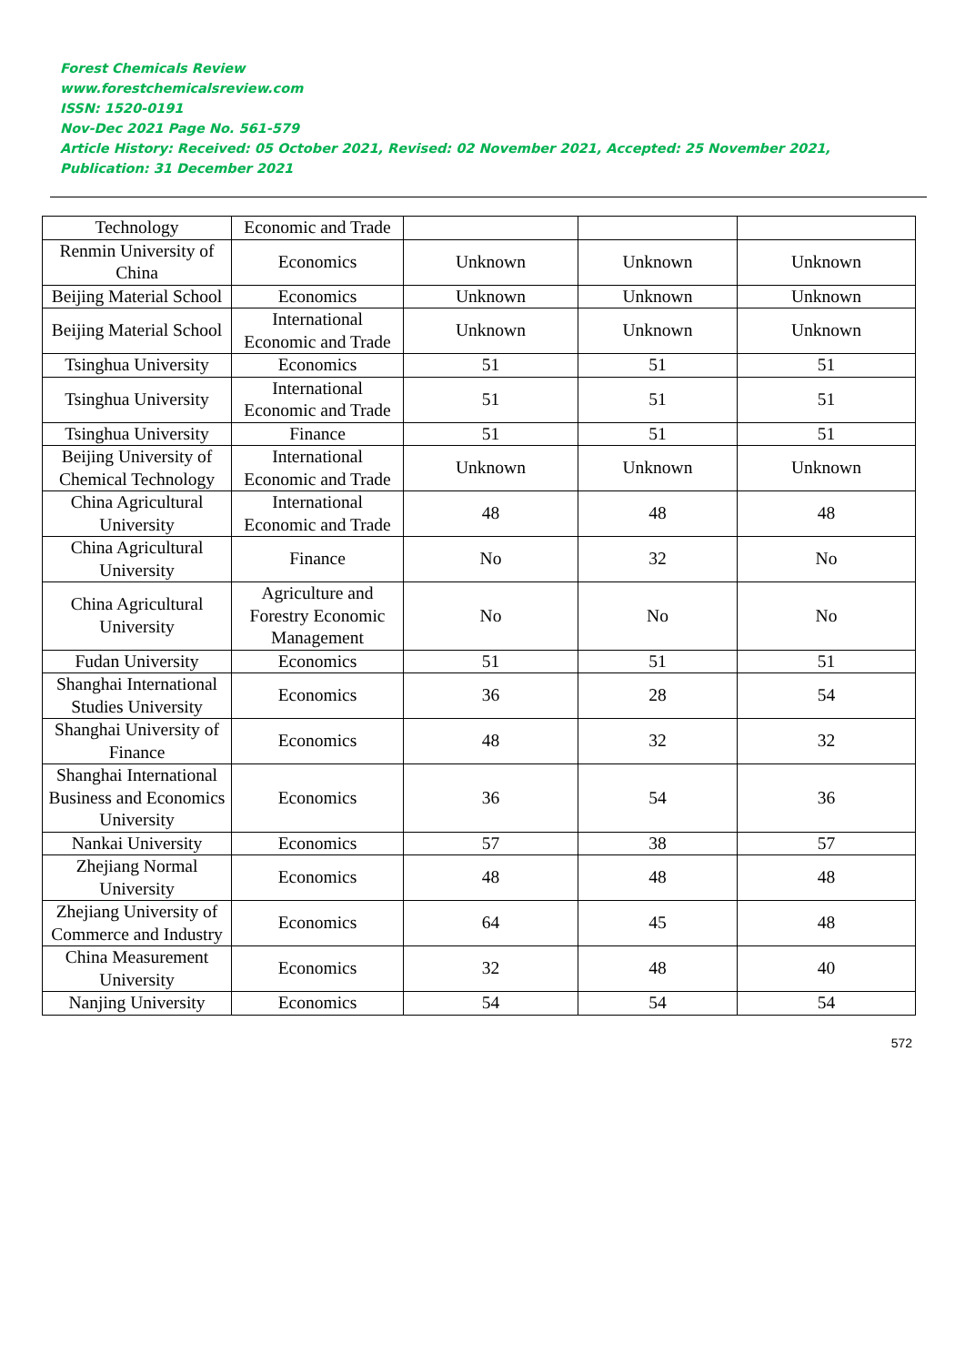Forest Chemicals Review
www.forestchemicalsreview.com
ISSN: 1520-0191
Nov-Dec 2021 Page No. 561-579
Article History: Received: 05 October 2021, Revised: 02 November 2021, Accepted: 25 November 2021, Publication: 31 December 2021
| Technology | Economic and Trade | | | |
| Renmin University of China | Economics | Unknown | Unknown | Unknown |
| Beijing Material School | Economics | Unknown | Unknown | Unknown |
| Beijing Material School | International Economic and Trade | Unknown | Unknown | Unknown |
| Tsinghua University | Economics | 51 | 51 | 51 |
| Tsinghua University | International Economic and Trade | 51 | 51 | 51 |
| Tsinghua University | Finance | 51 | 51 | 51 |
| Beijing University of Chemical Technology | International Economic and Trade | Unknown | Unknown | Unknown |
| China Agricultural University | International Economic and Trade | 48 | 48 | 48 |
| China Agricultural University | Finance | No | 32 | No |
| China Agricultural University | Agriculture and Forestry Economic Management | No | No | No |
| Fudan University | Economics | 51 | 51 | 51 |
| Shanghai International Studies University | Economics | 36 | 28 | 54 |
| Shanghai University of Finance | Economics | 48 | 32 | 32 |
| Shanghai International Business and Economics University | Economics | 36 | 54 | 36 |
| Nankai University | Economics | 57 | 38 | 57 |
| Zhejiang Normal University | Economics | 48 | 48 | 48 |
| Zhejiang University of Commerce and Industry | Economics | 64 | 45 | 48 |
| China Measurement University | Economics | 32 | 48 | 40 |
| Nanjing University | Economics | 54 | 54 | 54 |
572